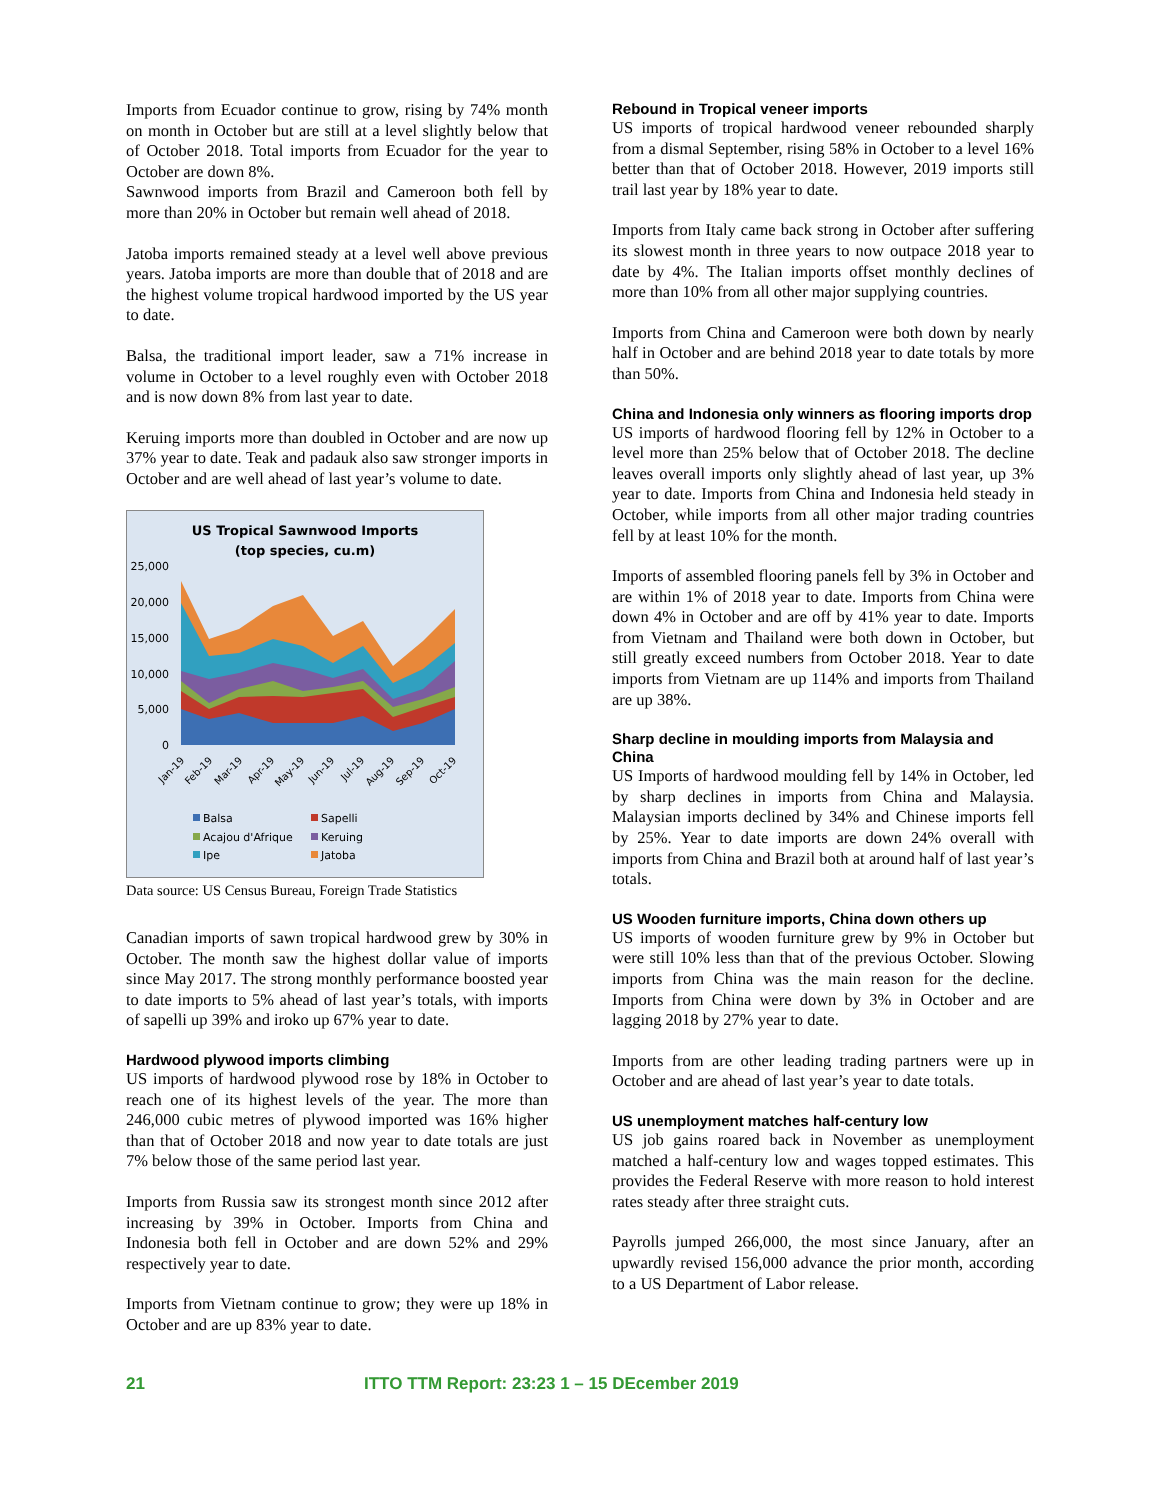Imports from Ecuador continue to grow, rising by 74% month on month in October but are still at a level slightly below that of October 2018. Total imports from Ecuador for the year to October are down 8%.
Sawnwood imports from Brazil and Cameroon both fell by more than 20% in October but remain well ahead of 2018.
Jatoba imports remained steady at a level well above previous years. Jatoba imports are more than double that of 2018 and are the highest volume tropical hardwood imported by the US year to date.
Balsa, the traditional import leader, saw a 71% increase in volume in October to a level roughly even with October 2018 and is now down 8% from last year to date.
Keruing imports more than doubled in October and are now up 37% year to date. Teak and padauk also saw stronger imports in October and are well ahead of last year’s volume to date.
US Tropical Sawnwood Imports
(top species, cu.m)
25,000
20,000
15,000
10,000
5,000
0
Jan-19
Feb-19
Mar-19
Apr-19
May-19
Jun-19
Jul-19
Aug-19
Sep-19
Oct-19
Balsa
Sapelli
Acajou d'Afrique
Keruing
Ipe
Jatoba
Data source: US Census Bureau, Foreign Trade Statistics
Canadian imports of sawn tropical hardwood grew by 30% in October. The month saw the highest dollar value of imports since May 2017. The strong monthly performance boosted year to date imports to 5% ahead of last year’s totals, with imports of sapelli up 39% and iroko up 67% year to date.
Hardwood plywood imports climbing
US imports of hardwood plywood rose by 18% in October to reach one of its highest levels of the year. The more than 246,000 cubic metres of plywood imported was 16% higher than that of October 2018 and now year to date totals are just 7% below those of the same period last year.
Imports from Russia saw its strongest month since 2012 after increasing by 39% in October. Imports from China and Indonesia both fell in October and are down 52% and 29% respectively year to date.
Imports from Vietnam continue to grow; they were up 18% in October and are up 83% year to date.
Rebound in Tropical veneer imports
US imports of tropical hardwood veneer rebounded sharply from a dismal September, rising 58% in October to a level 16% better than that of October 2018. However, 2019 imports still trail last year by 18% year to date.
Imports from Italy came back strong in October after suffering its slowest month in three years to now outpace 2018 year to date by 4%. The Italian imports offset monthly declines of more than 10% from all other major supplying countries.
Imports from China and Cameroon were both down by nearly half in October and are behind 2018 year to date totals by more than 50%.
China and Indonesia only winners as flooring imports drop
US imports of hardwood flooring fell by 12% in October to a level more than 25% below that of October 2018. The decline leaves overall imports only slightly ahead of last year, up 3% year to date. Imports from China and Indonesia held steady in October, while imports from all other major trading countries fell by at least 10% for the month.
Imports of assembled flooring panels fell by 3% in October and are within 1% of 2018 year to date. Imports from China were down 4% in October and are off by 41% year to date. Imports from Vietnam and Thailand were both down in October, but still greatly exceed numbers from October 2018. Year to date imports from Vietnam are up 114% and imports from Thailand are up 38%.
Sharp decline in moulding imports from Malaysia and China
US Imports of hardwood moulding fell by 14% in October, led by sharp declines in imports from China and Malaysia. Malaysian imports declined by 34% and Chinese imports fell by 25%. Year to date imports are down 24% overall with imports from China and Brazil both at around half of last year’s totals.
US Wooden furniture imports, China down others up
US imports of wooden furniture grew by 9% in October but were still 10% less than that of the previous October. Slowing imports from China was the main reason for the decline. Imports from China were down by 3% in October and are lagging 2018 by 27% year to date.
Imports from are other leading trading partners were up in October and are ahead of last year’s year to date totals.
US unemployment matches half-century low
US job gains roared back in November as unemployment matched a half-century low and wages topped estimates. This provides the Federal Reserve with more reason to hold interest rates steady after three straight cuts.
Payrolls jumped 266,000, the most since January, after an upwardly revised 156,000 advance the prior month, according to a US Department of Labor release.
21 ITTO TTM Report: 23:23 1 – 15 DEcember 2019